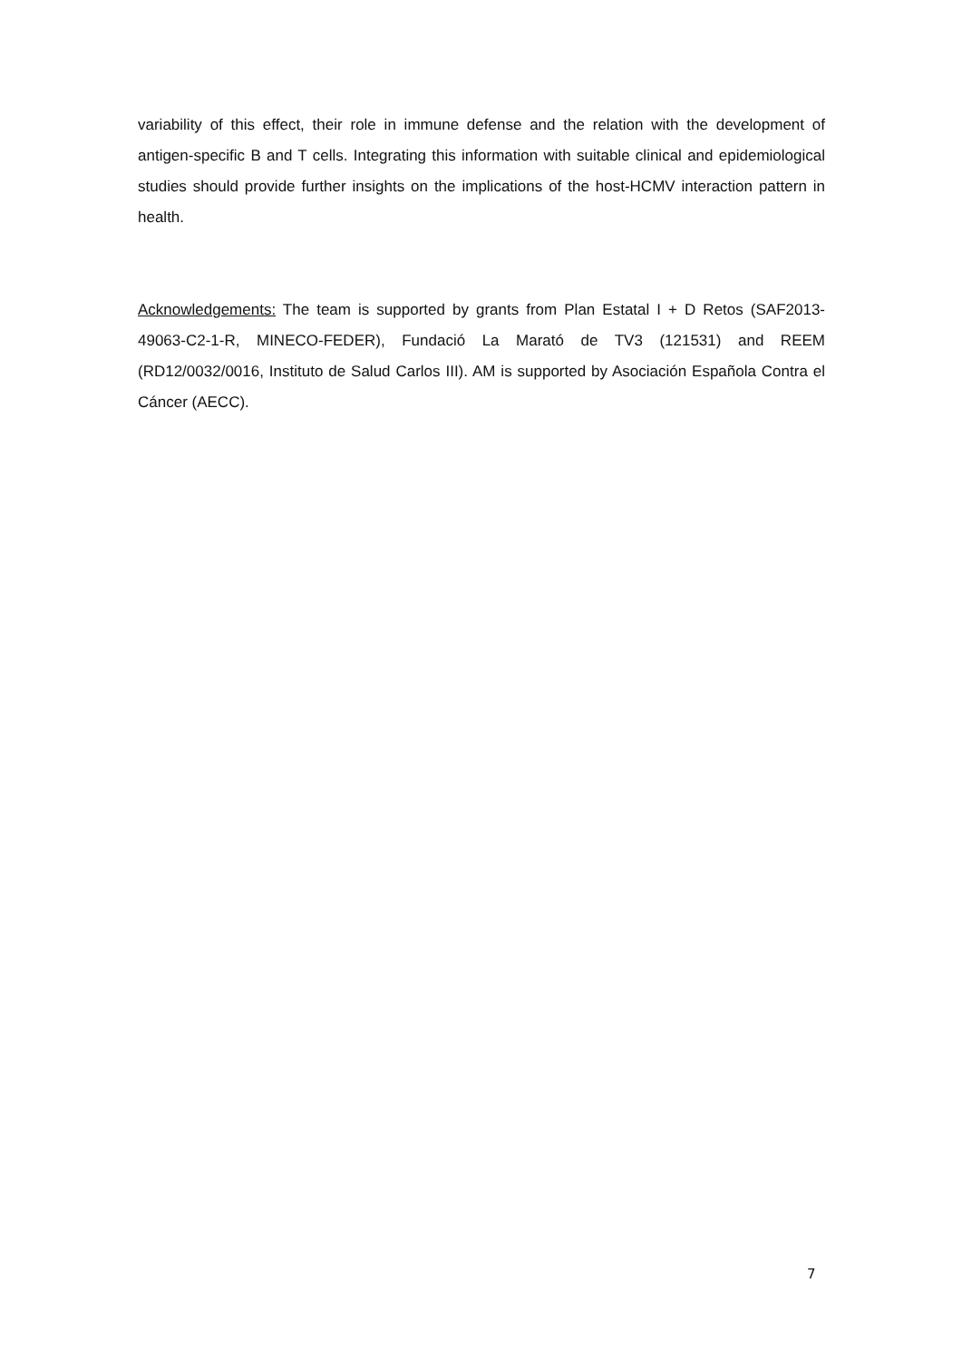variability of this effect, their role in immune defense and the relation with the development of antigen-specific B and T cells. Integrating this information with suitable clinical and epidemiological studies should provide further insights on the implications of the host-HCMV interaction pattern in health.
Acknowledgements: The team is supported by grants from Plan Estatal I + D Retos (SAF2013-49063-C2-1-R, MINECO-FEDER), Fundació La Marató de TV3 (121531) and REEM (RD12/0032/0016, Instituto de Salud Carlos III). AM is supported by Asociación Española Contra el Cáncer (AECC).
7